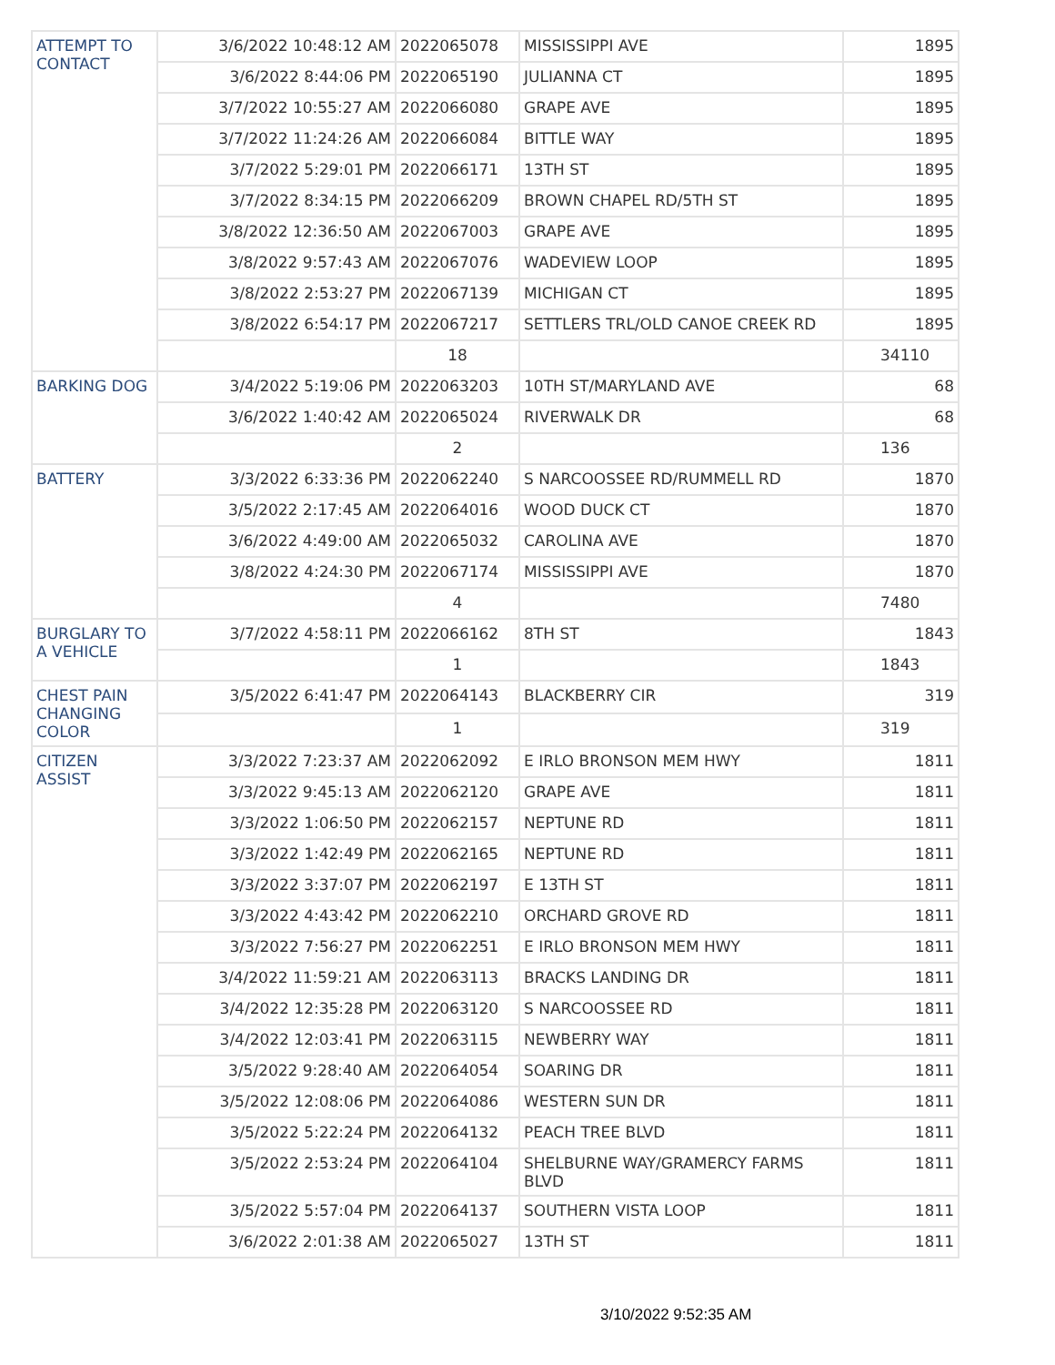| ATTEMPT TO CONTACT | 3/6/2022 10:48:12 AM | 2022065078 | MISSISSIPPI AVE | 1895 |
| | 3/6/2022 8:44:06 PM | 2022065190 | JULIANNA CT | 1895 |
| | 3/7/2022 10:55:27 AM | 2022066080 | GRAPE AVE | 1895 |
| | 3/7/2022 11:24:26 AM | 2022066084 | BITTLE WAY | 1895 |
| | 3/7/2022 5:29:01 PM | 2022066171 | 13TH ST | 1895 |
| | 3/7/2022 8:34:15 PM | 2022066209 | BROWN CHAPEL RD/5TH ST | 1895 |
| | 3/8/2022 12:36:50 AM | 2022067003 | GRAPE AVE | 1895 |
| | 3/8/2022 9:57:43 AM | 2022067076 | WADEVIEW LOOP | 1895 |
| | 3/8/2022 2:53:27 PM | 2022067139 | MICHIGAN CT | 1895 |
| | 3/8/2022 6:54:17 PM | 2022067217 | SETTLERS TRL/OLD CANOE CREEK RD | 1895 |
| | | 18 | | 34110 |
| BARKING DOG | 3/4/2022 5:19:06 PM | 2022063203 | 10TH ST/MARYLAND AVE | 68 |
| | 3/6/2022 1:40:42 AM | 2022065024 | RIVERWALK DR | 68 |
| | | 2 | | 136 |
| BATTERY | 3/3/2022 6:33:36 PM | 2022062240 | S NARCOOSSEE RD/RUMMELL RD | 1870 |
| | 3/5/2022 2:17:45 AM | 2022064016 | WOOD DUCK CT | 1870 |
| | 3/6/2022 4:49:00 AM | 2022065032 | CAROLINA AVE | 1870 |
| | 3/8/2022 4:24:30 PM | 2022067174 | MISSISSIPPI AVE | 1870 |
| | | 4 | | 7480 |
| BURGLARY TO A VEHICLE | 3/7/2022 4:58:11 PM | 2022066162 | 8TH ST | 1843 |
| | | 1 | | 1843 |
| CHEST PAIN CHANGING COLOR | 3/5/2022 6:41:47 PM | 2022064143 | BLACKBERRY CIR | 319 |
| | | 1 | | 319 |
| CITIZEN ASSIST | 3/3/2022 7:23:37 AM | 2022062092 | E IRLO BRONSON MEM HWY | 1811 |
| | 3/3/2022 9:45:13 AM | 2022062120 | GRAPE AVE | 1811 |
| | 3/3/2022 1:06:50 PM | 2022062157 | NEPTUNE RD | 1811 |
| | 3/3/2022 1:42:49 PM | 2022062165 | NEPTUNE RD | 1811 |
| | 3/3/2022 3:37:07 PM | 2022062197 | E 13TH ST | 1811 |
| | 3/3/2022 4:43:42 PM | 2022062210 | ORCHARD GROVE RD | 1811 |
| | 3/3/2022 7:56:27 PM | 2022062251 | E IRLO BRONSON MEM HWY | 1811 |
| | 3/4/2022 11:59:21 AM | 2022063113 | BRACKS LANDING DR | 1811 |
| | 3/4/2022 12:35:28 PM | 2022063120 | S NARCOOSSEE RD | 1811 |
| | 3/4/2022 12:03:41 PM | 2022063115 | NEWBERRY WAY | 1811 |
| | 3/5/2022 9:28:40 AM | 2022064054 | SOARING DR | 1811 |
| | 3/5/2022 12:08:06 PM | 2022064086 | WESTERN SUN DR | 1811 |
| | 3/5/2022 5:22:24 PM | 2022064132 | PEACH TREE BLVD | 1811 |
| | 3/5/2022 2:53:24 PM | 2022064104 | SHELBURNE WAY/GRAMERCY FARMS BLVD | 1811 |
| | 3/5/2022 5:57:04 PM | 2022064137 | SOUTHERN VISTA LOOP | 1811 |
| | 3/6/2022 2:01:38 AM | 2022065027 | 13TH ST | 1811 |
3/10/2022 9:52:35 AM